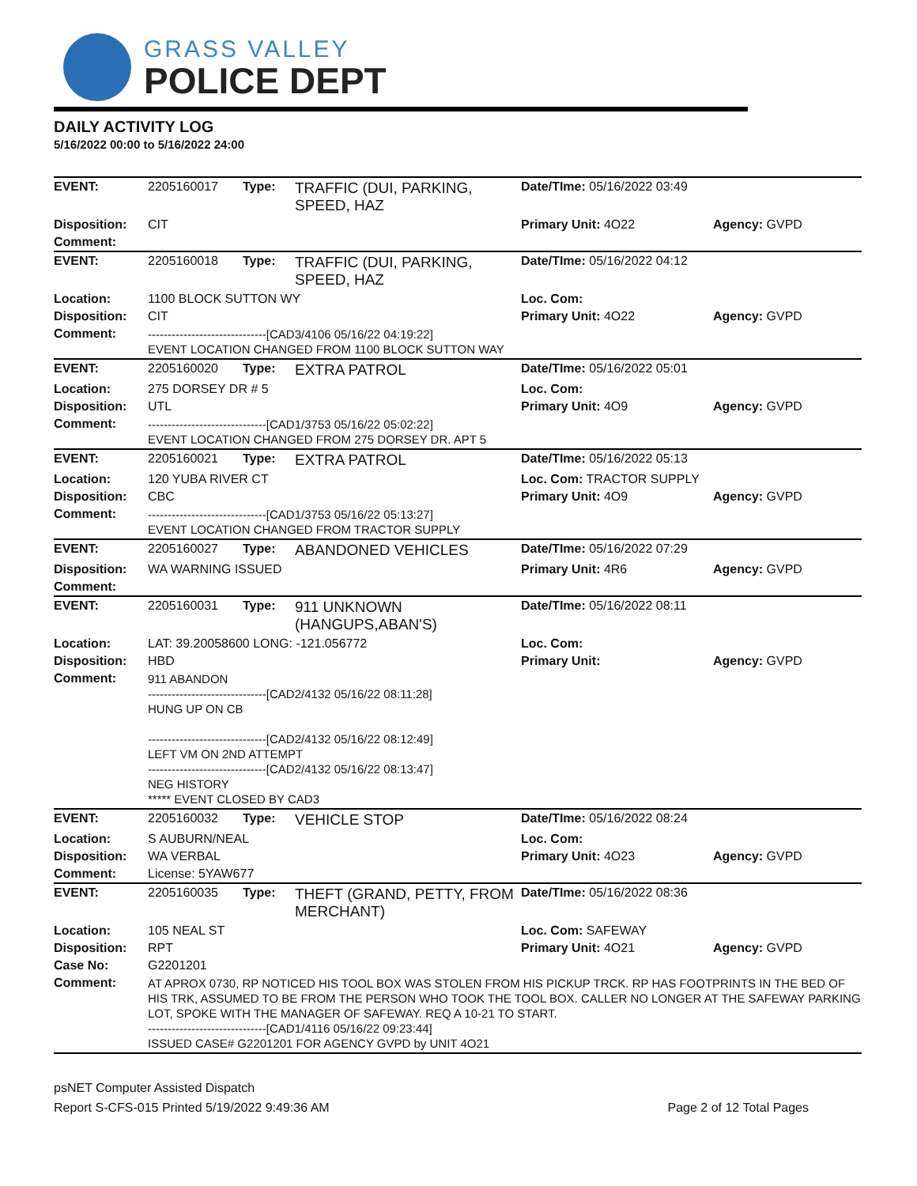GRASS VALLEY
POLICE DEPT
DAILY ACTIVITY LOG
5/16/2022 00:00 to 5/16/2022 24:00
| EVENT: | 2205160017 | Type: | TRAFFIC (DUI, PARKING, SPEED, HAZ | Date/TIme: 05/16/2022 03:49 | |
| Disposition: | CIT | | | Primary Unit: 4O22 | Agency: GVPD |
| Comment: | | | | | |
| EVENT: | 2205160018 | Type: | TRAFFIC (DUI, PARKING, SPEED, HAZ | Date/TIme: 05/16/2022 04:12 | |
| Location: | 1100 BLOCK SUTTON WY | | | Loc. Com: | |
| Disposition: | CIT | | | Primary Unit: 4O22 | Agency: GVPD |
| Comment: | ------------------------------[CAD3/4106 05/16/22 04:19:22] EVENT LOCATION CHANGED FROM 1100 BLOCK SUTTON WAY | | | | |
| EVENT: | 2205160020 | Type: | EXTRA PATROL | Date/TIme: 05/16/2022 05:01 | |
| Location: | 275 DORSEY DR # 5 | | | Loc. Com: | |
| Disposition: | UTL | | | Primary Unit: 4O9 | Agency: GVPD |
| Comment: | ------------------------------[CAD1/3753 05/16/22 05:02:22] EVENT LOCATION CHANGED FROM 275 DORSEY DR. APT 5 | | | | |
| EVENT: | 2205160021 | Type: | EXTRA PATROL | Date/TIme: 05/16/2022 05:13 | |
| Location: | 120 YUBA RIVER CT | | | Loc. Com: TRACTOR SUPPLY | |
| Disposition: | CBC | | | Primary Unit: 4O9 | Agency: GVPD |
| Comment: | ------------------------------[CAD1/3753 05/16/22 05:13:27] EVENT LOCATION CHANGED FROM TRACTOR SUPPLY | | | | |
| EVENT: | 2205160027 | Type: | ABANDONED VEHICLES | Date/TIme: 05/16/2022 07:29 | |
| Disposition: | WA WARNING ISSUED | | | Primary Unit: 4R6 | Agency: GVPD |
| Comment: | | | | | |
| EVENT: | 2205160031 | Type: | 911 UNKNOWN (HANGUPS,ABAN'S) | Date/TIme: 05/16/2022 08:11 | |
| Location: | LAT: 39.20058600 LONG: -121.056772 | | | Loc. Com: | |
| Disposition: | HBD | | | Primary Unit: | Agency: GVPD |
| Comment: | 911 ABANDON ------------------------------[CAD2/4132 05/16/22 08:11:28] HUNG UP ON CB ------------------------------[CAD2/4132 05/16/22 08:12:49] LEFT VM ON 2ND ATTEMPT ------------------------------[CAD2/4132 05/16/22 08:13:47] NEG HISTORY ***** EVENT CLOSED BY CAD3 | | | | |
| EVENT: | 2205160032 | Type: | VEHICLE STOP | Date/TIme: 05/16/2022 08:24 | |
| Location: | S AUBURN/NEAL | | | Loc. Com: | |
| Disposition: | WA VERBAL | | | Primary Unit: 4O23 | Agency: GVPD |
| Comment: | License: 5YAW677 | | | | |
| EVENT: | 2205160035 | Type: | THEFT (GRAND, PETTY, FROM MERCHANT) | Date/TIme: 05/16/2022 08:36 | |
| Location: | 105 NEAL ST | | | Loc. Com: SAFEWAY | |
| Disposition: | RPT | | | Primary Unit: 4O21 | Agency: GVPD |
| Case No: | G2201201 | | | | |
| Comment: | AT APROX 0730, RP NOTICED HIS TOOL BOX WAS STOLEN FROM HIS PICKUP TRCK. RP HAS FOOTPRINTS IN THE BED OF HIS TRK, ASSUMED TO BE FROM THE PERSON WHO TOOK THE TOOL BOX. CALLER NO LONGER AT THE SAFEWAY PARKING LOT, SPOKE WITH THE MANAGER OF SAFEWAY. REQ A 10-21 TO START. ------------------------------[CAD1/4116 05/16/22 09:23:44] ISSUED CASE# G2201201 FOR AGENCY GVPD by UNIT 4O21 | | | | |
psNET Computer Assisted Dispatch
Report S-CFS-015 Printed 5/19/2022 9:49:36 AM Page 2 of 12 Total Pages